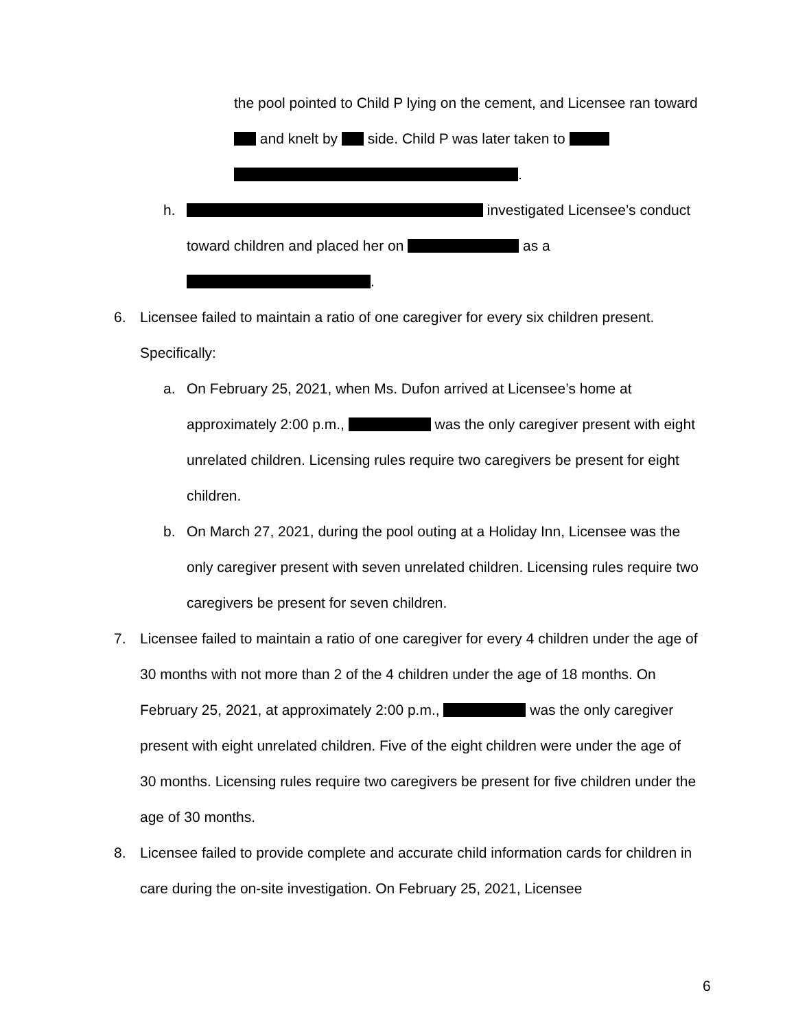the pool pointed to Child P lying on the cement, and Licensee ran toward and knelt by side. Child P was later taken to
.
h. investigated Licensee’s conduct toward children and placed her on as a .
6. Licensee failed to maintain a ratio of one caregiver for every six children present. Specifically:
a. On February 25, 2021, when Ms. Dufon arrived at Licensee’s home at approximately 2:00 p.m., was the only caregiver present with eight unrelated children. Licensing rules require two caregivers be present for eight children.
b. On March 27, 2021, during the pool outing at a Holiday Inn, Licensee was the only caregiver present with seven unrelated children. Licensing rules require two caregivers be present for seven children.
7. Licensee failed to maintain a ratio of one caregiver for every 4 children under the age of 30 months with not more than 2 of the 4 children under the age of 18 months. On February 25, 2021, at approximately 2:00 p.m., was the only caregiver present with eight unrelated children. Five of the eight children were under the age of 30 months. Licensing rules require two caregivers be present for five children under the age of 30 months.
8. Licensee failed to provide complete and accurate child information cards for children in care during the on-site investigation. On February 25, 2021, Licensee
6